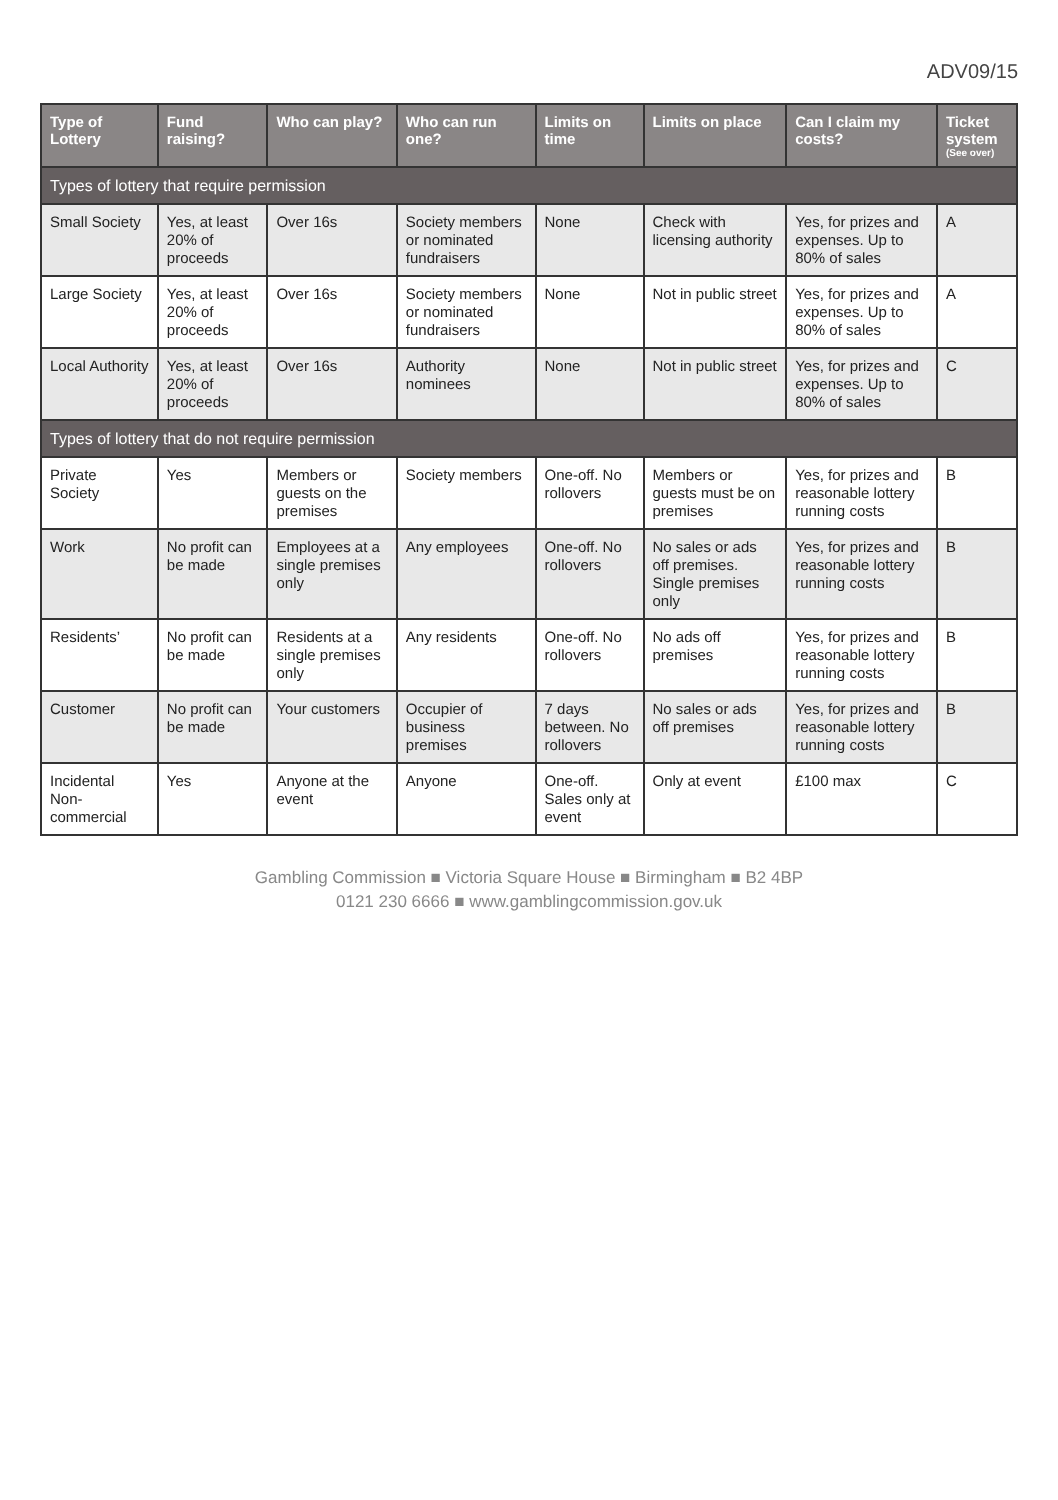ADV09/15
| Type of Lottery | Fund raising? | Who can play? | Who can run one? | Limits on time | Limits on place | Can I claim my costs? | Ticket system (See over) |
| --- | --- | --- | --- | --- | --- | --- | --- |
| Types of lottery that require permission | | | | | | | |
| Small Society | Yes, at least 20% of proceeds | Over 16s | Society members or nominated fundraisers | None | Check with licensing authority | Yes, for prizes and expenses. Up to 80% of sales | A |
| Large Society | Yes, at least 20% of proceeds | Over 16s | Society members or nominated fundraisers | None | Not in public street | Yes, for prizes and expenses. Up to 80% of sales | A |
| Local Authority | Yes, at least 20% of proceeds | Over 16s | Authority nominees | None | Not in public street | Yes, for prizes and expenses. Up to 80% of sales | C |
| Types of lottery that do not require permission | | | | | | | |
| Private Society | Yes | Members or guests on the premises | Society members | One-off. No rollovers | Members or guests must be on premises | Yes, for prizes and reasonable lottery running costs | B |
| Work | No profit can be made | Employees at a single premises only | Any employees | One-off. No rollovers | No sales or ads off premises. Single premises only | Yes, for prizes and reasonable lottery running costs | B |
| Residents’ | No profit can be made | Residents at a single premises only | Any residents | One-off. No rollovers | No ads off premises | Yes, for prizes and reasonable lottery running costs | B |
| Customer | No profit can be made | Your customers | Occupier of business premises | 7 days between. No rollovers | No sales or ads off premises | Yes, for prizes and reasonable lottery running costs | B |
| Incidental Non-commercial | Yes | Anyone at the event | Anyone | One-off. Sales only at event | Only at event | £100 max | C |
Gambling Commission ■ Victoria Square House ■ Birmingham ■ B2 4BP
0121 230 6666 ■ www.gamblingcommission.gov.uk